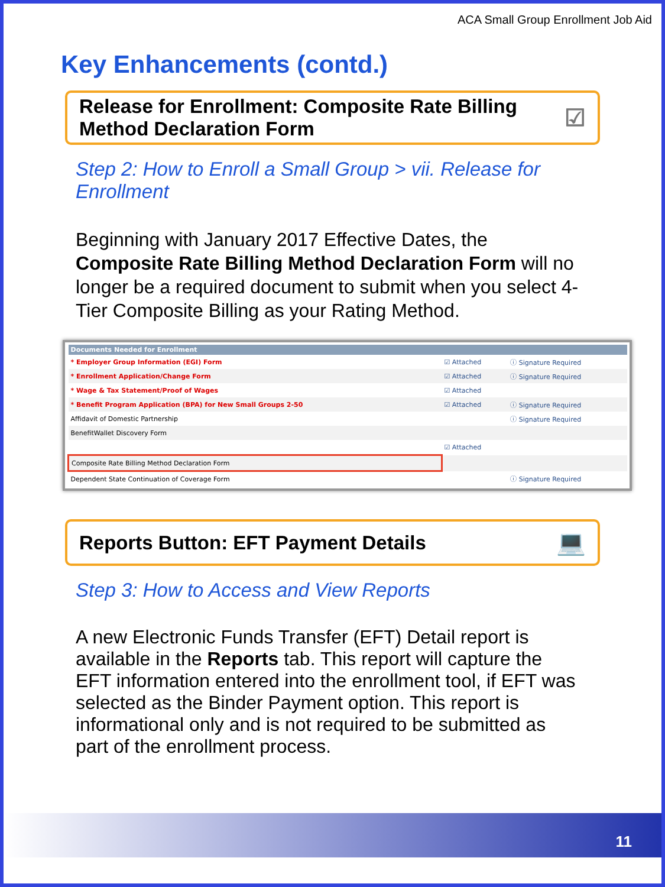ACA Small Group Enrollment Job Aid
Key Enhancements (contd.)
Release for Enrollment: Composite Rate Billing Method Declaration Form ☑
Step 2: How to Enroll a Small Group > vii. Release for Enrollment
Beginning with January 2017 Effective Dates, the Composite Rate Billing Method Declaration Form will no longer be a required document to submit when you select 4-Tier Composite Billing as your Rating Method.
| Documents Needed for Enrollment | | |
| --- | --- | --- |
| * Employer Group Information (EGI) Form | ☑ Attached | ⓘ Signature Required |
| * Enrollment Application/Change Form | ☑ Attached | ⓘ Signature Required |
| * Wage & Tax Statement/Proof of Wages | ☑ Attached | |
| * Benefit Program Application (BPA) for New Small Groups 2-50 | ☑ Attached | ⓘ Signature Required |
| Affidavit of Domestic Partnership | | ⓘ Signature Required |
| BenefitWallet Discovery Form | | |
| | ☑ Attached | |
| Composite Rate Billing Method Declaration Form | | |
| Dependent State Continuation of Coverage Form | | ⓘ Signature Required |
Reports Button: EFT Payment Details 💻
Step 3: How to Access and View Reports
A new Electronic Funds Transfer (EFT) Detail report is available in the Reports tab. This report will capture the EFT information entered into the enrollment tool, if EFT was selected as the Binder Payment option. This report is informational only and is not required to be submitted as part of the enrollment process.
11